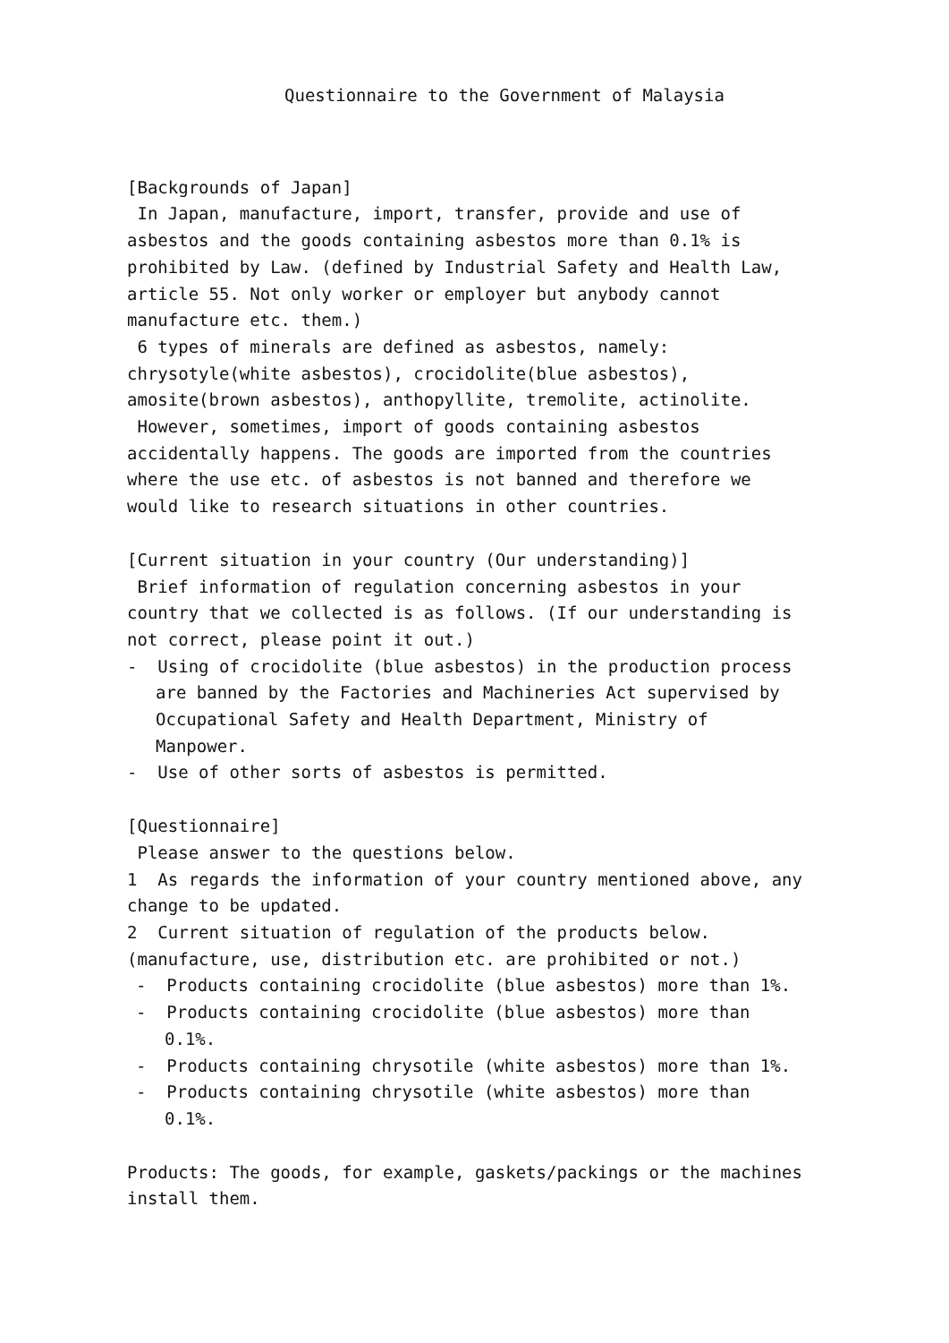Questionnaire to the Government of Malaysia
[Backgrounds of Japan]
In Japan, manufacture, import, transfer, provide and use of asbestos and the goods containing asbestos more than 0.1% is prohibited by Law. (defined by Industrial Safety and Health Law, article 55. Not only worker or employer but anybody cannot manufacture etc. them.)
6 types of minerals are defined as asbestos, namely: chrysotyle(white asbestos), crocidolite(blue asbestos), amosite(brown asbestos), anthopyllite, tremolite, actinolite.
However, sometimes, import of goods containing asbestos accidentally happens. The goods are imported from the countries where the use etc. of asbestos is not banned and therefore we would like to research situations in other countries.
[Current situation in your country (Our understanding)]
Brief information of regulation concerning asbestos in your country that we collected is as follows. (If our understanding is not correct, please point it out.)
- Using of crocidolite (blue asbestos) in the production process are banned by the Factories and Machineries Act supervised by Occupational Safety and Health Department, Ministry of Manpower.
- Use of other sorts of asbestos is permitted.
[Questionnaire]
Please answer to the questions below.
1 As regards the information of your country mentioned above, any change to be updated.
2 Current situation of regulation of the products below. (manufacture, use, distribution etc. are prohibited or not.)
- Products containing crocidolite (blue asbestos) more than 1%.
- Products containing crocidolite (blue asbestos) more than 0.1%.
- Products containing chrysotile (white asbestos) more than 1%.
- Products containing chrysotile (white asbestos) more than 0.1%.
Products: The goods, for example, gaskets/packings or the machines install them.